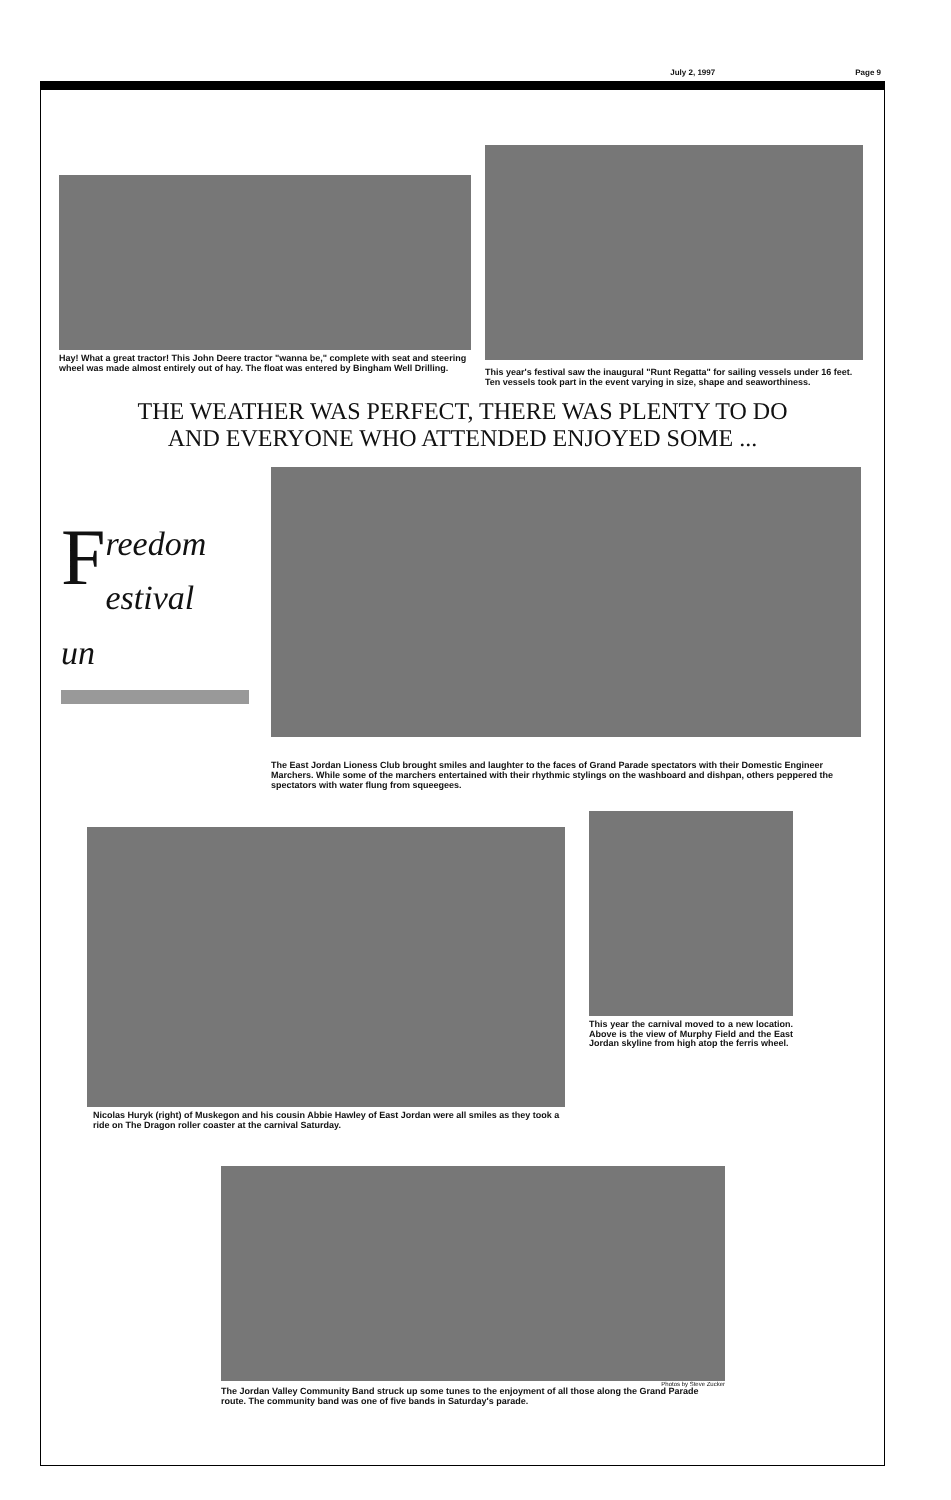July 2, 1997 Page 9
Hay! What a great tractor! This John Deere tractor "wanna be," complete with seat and steering wheel was made almost entirely out of hay. The float was entered by Bingham Well Drilling.
This year's festival saw the inaugural "Runt Regatta" for sailing vessels under 16 feet. Ten vessels took part in the event varying in size, shape and seaworthiness.
THE WEATHER WAS PERFECT, THERE WAS PLENTY TO DO
AND EVERYONE WHO ATTENDED ENJOYED SOME ...
F
reedom
estival
un
The East Jordan Lioness Club brought smiles and laughter to the faces of Grand Parade spectators with their Domestic Engineer Marchers. While some of the marchers entertained with their rhythmic stylings on the washboard and dishpan, others peppered the spectators with water flung from squeegees.
Nicolas Huryk (right) of Muskegon and his cousin Abbie Hawley of East Jordan were all smiles as they took a ride on The Dragon roller coaster at the carnival Saturday.
This year the carnival moved to a new location. Above is the view of Murphy Field and the East Jordan skyline from high atop the ferris wheel.
Photos by Steve Zucker
The Jordan Valley Community Band struck up some tunes to the enjoyment of all those along the Grand Parade route. The community band was one of five bands in Saturday's parade.